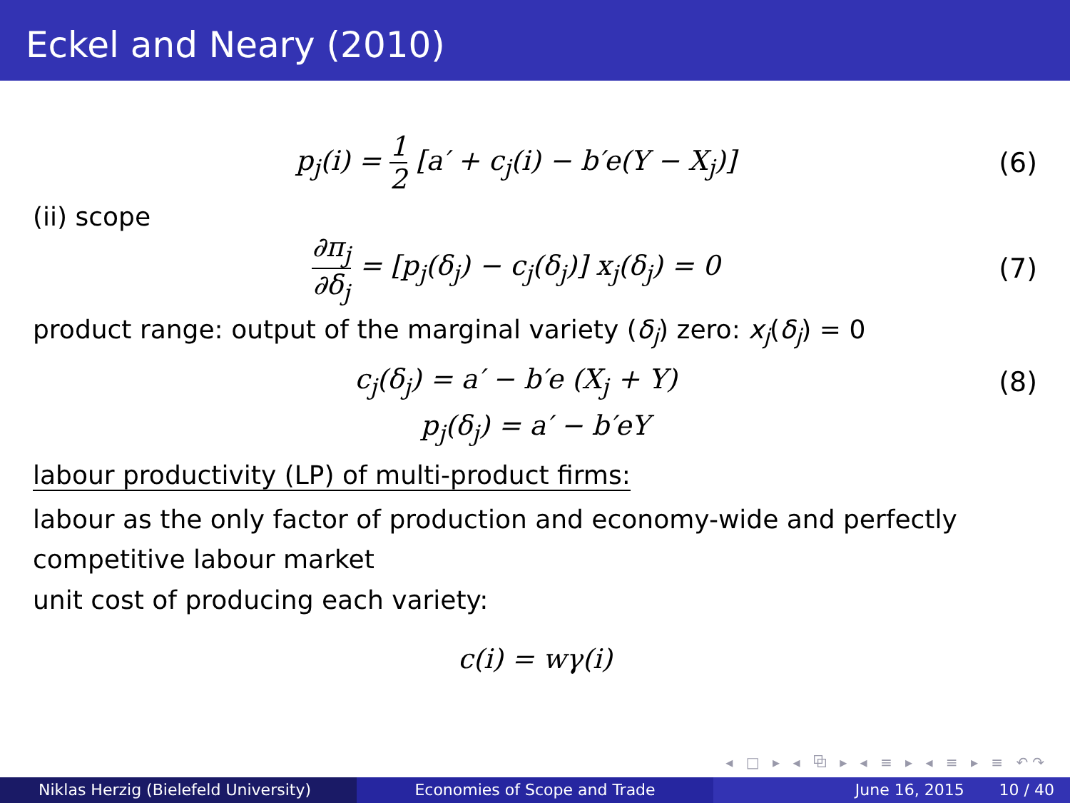Eckel and Neary (2010)
p<sub>j</sub>(i) = 1 2 [a′ + c<sub>j</sub>(i) − b′e(Y − X<sub>j</sub>)]
(6)
(ii) scope
∂π<sub>j</sub> ∂δ<sub>j</sub> = [p<sub>j</sub>(δ<sub>j</sub>) − c<sub>j</sub>(δ<sub>j</sub>)] x<sub>j</sub>(δ<sub>j</sub>) = 0
(7)
product range: output of the marginal variety (δ<sub>j</sub>) zero: x<sub>j</sub>(δ<sub>j</sub>) = 0
c<sub>j</sub>(δ<sub>j</sub>) = a′ − b′e (X<sub>j</sub> + Y) (8)
p<sub>j</sub>(δ<sub>j</sub>) = a′ − b′eY
labour productivity (LP) of multi-product firms:
labour as the only factor of production and economy-wide and perfectly competitive labour market
unit cost of producing each variety:
c(i) = wγ(i)
◂ □ ▸ ◂ ⧉ ▸ ◂ ≡ ▸ ◂ ≡ ▸ ≡ ↶↷
Niklas Herzig (Bielefeld University) Economies of Scope and Trade June 16, 2015 10 / 40